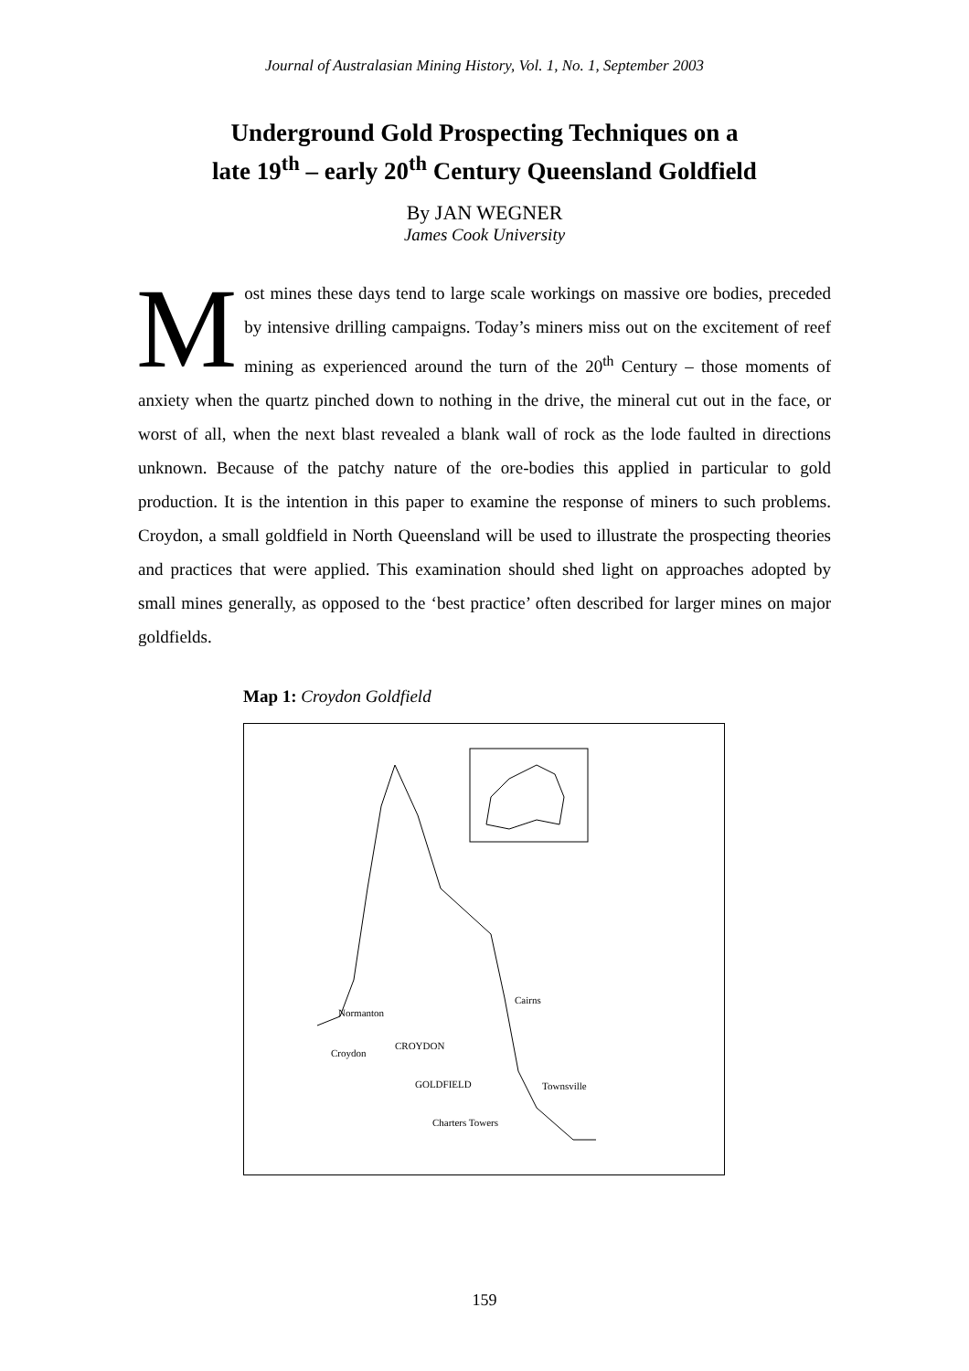Journal of Australasian Mining History, Vol. 1, No. 1, September 2003
Underground Gold Prospecting Techniques on a
late 19<sup>th</sup> – early 20<sup>th</sup> Century Queensland Goldfield
By JAN WEGNER
James Cook University
Most mines these days tend to large scale workings on massive ore bodies, preceded by intensive drilling campaigns. Today’s miners miss out on the excitement of reef mining as experienced around the turn of the 20<sup>th</sup> Century – those moments of anxiety when the quartz pinched down to nothing in the drive, the mineral cut out in the face, or worst of all, when the next blast revealed a blank wall of rock as the lode faulted in directions unknown. Because of the patchy nature of the ore-bodies this applied in particular to gold production. It is the intention in this paper to examine the response of miners to such problems. Croydon, a small goldfield in North Queensland will be used to illustrate the prospecting theories and practices that were applied. This examination should shed light on approaches adopted by small mines generally, as opposed to the ‘best practice’ often described for larger mines on major goldfields.
Map 1: Croydon Goldfield
Normanton
Croydon
CROYDON
GOLDFIELD
Cairns
Townsville
Charters Towers
159